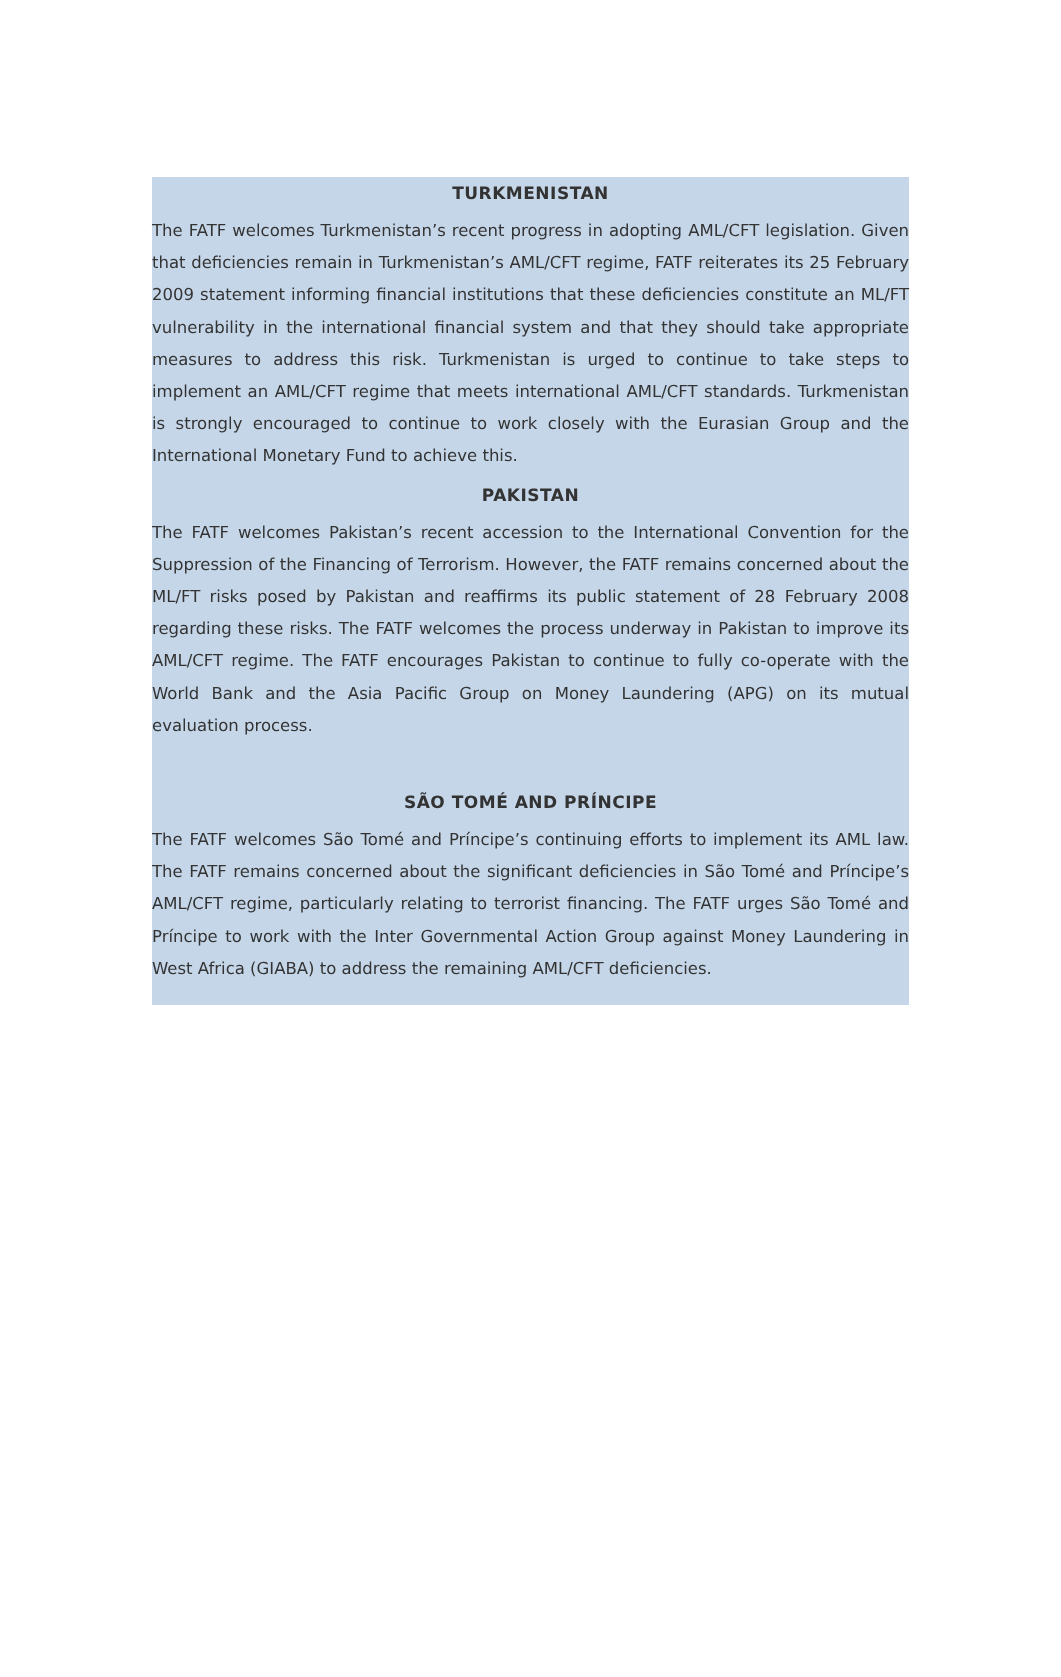TURKMENISTAN
The FATF welcomes Turkmenistan’s recent progress in adopting AML/CFT legislation. Given that deficiencies remain in Turkmenistan’s AML/CFT regime, FATF reiterates its 25 February 2009 statement informing financial institutions that these deficiencies constitute an ML/FT vulnerability in the international financial system and that they should take appropriate measures to address this risk. Turkmenistan is urged to continue to take steps to implement an AML/CFT regime that meets international AML/CFT standards. Turkmenistan is strongly encouraged to continue to work closely with the Eurasian Group and the International Monetary Fund to achieve this.
PAKISTAN
The FATF welcomes Pakistan’s recent accession to the International Convention for the Suppression of the Financing of Terrorism. However, the FATF remains concerned about the ML/FT risks posed by Pakistan and reaffirms its public statement of 28 February 2008 regarding these risks. The FATF welcomes the process underway in Pakistan to improve its AML/CFT regime. The FATF encourages Pakistan to continue to fully co-operate with the World Bank and the Asia Pacific Group on Money Laundering (APG) on its mutual evaluation process.
SÃO TOMÉ AND PRÍNCIPE
The FATF welcomes São Tomé and Príncipe’s continuing efforts to implement its AML law. The FATF remains concerned about the significant deficiencies in São Tomé and Príncipe’s AML/CFT regime, particularly relating to terrorist financing. The FATF urges São Tomé and Príncipe to work with the Inter Governmental Action Group against Money Laundering in West Africa (GIABA) to address the remaining AML/CFT deficiencies.